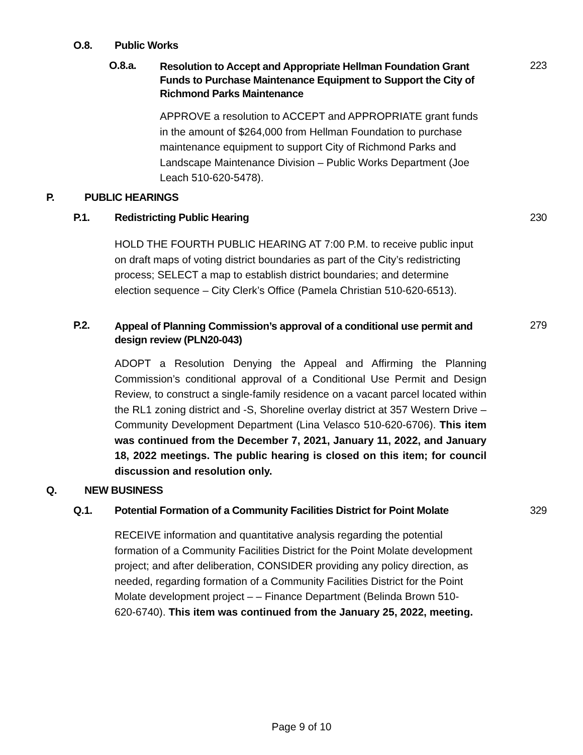O.8. Public Works
O.8.a. Resolution to Accept and Appropriate Hellman Foundation Grant Funds to Purchase Maintenance Equipment to Support the City of Richmond Parks Maintenance 223
APPROVE a resolution to ACCEPT and APPROPRIATE grant funds in the amount of $264,000 from Hellman Foundation to purchase maintenance equipment to support City of Richmond Parks and Landscape Maintenance Division – Public Works Department (Joe Leach 510-620-5478).
P. PUBLIC HEARINGS
P.1. Redistricting Public Hearing 230
HOLD THE FOURTH PUBLIC HEARING AT 7:00 P.M. to receive public input on draft maps of voting district boundaries as part of the City’s redistricting process; SELECT a map to establish district boundaries; and determine election sequence – City Clerk’s Office (Pamela Christian 510-620-6513).
P.2. Appeal of Planning Commission’s approval of a conditional use permit and design review (PLN20-043) 279
ADOPT a Resolution Denying the Appeal and Affirming the Planning Commission’s conditional approval of a Conditional Use Permit and Design Review, to construct a single-family residence on a vacant parcel located within the RL1 zoning district and -S, Shoreline overlay district at 357 Western Drive – Community Development Department (Lina Velasco 510-620-6706). This item was continued from the December 7, 2021, January 11, 2022, and January 18, 2022 meetings. The public hearing is closed on this item; for council discussion and resolution only.
Q. NEW BUSINESS
Q.1. Potential Formation of a Community Facilities District for Point Molate 329
RECEIVE information and quantitative analysis regarding the potential formation of a Community Facilities District for the Point Molate development project; and after deliberation, CONSIDER providing any policy direction, as needed, regarding formation of a Community Facilities District for the Point Molate development project – – Finance Department (Belinda Brown 510-620-6740). This item was continued from the January 25, 2022, meeting.
Page 9 of 10